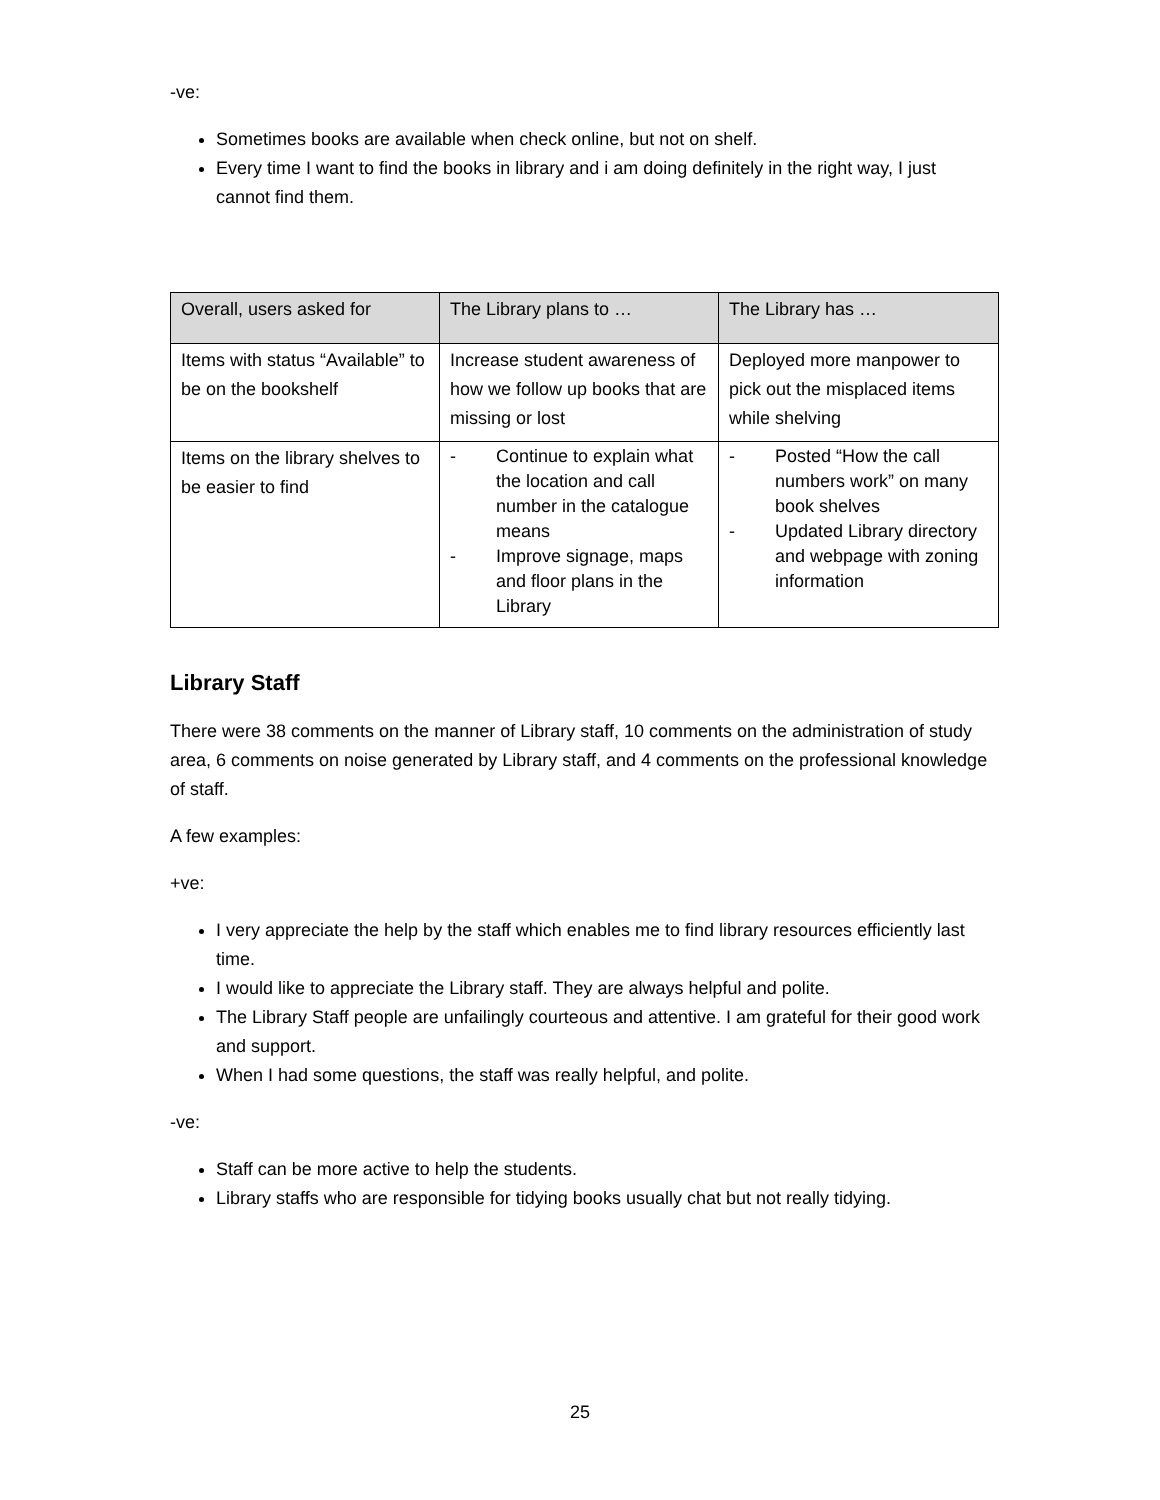-ve:
Sometimes books are available when check online, but not on shelf.
Every time I want to find the books in library and i am doing definitely in the right way, I just cannot find them.
| Overall, users asked for | The Library plans to … | The Library has … |
| --- | --- | --- |
| Items with status “Available” to be on the bookshelf | Increase student awareness of how we follow up books that are missing or lost | Deployed more manpower to pick out the misplaced items while shelving |
| Items on the library shelves to be easier to find | - Continue to explain what the location and call number in the catalogue means - Improve signage, maps and floor plans in the Library | - Posted “How the call numbers work” on many book shelves - Updated Library directory and webpage with zoning information |
Library Staff
There were 38 comments on the manner of Library staff, 10 comments on the administration of study area, 6 comments on noise generated by Library staff, and 4 comments on the professional knowledge of staff.
A few examples:
+ve:
I very appreciate the help by the staff which enables me to find library resources efficiently last time.
I would like to appreciate the Library staff. They are always helpful and polite.
The Library Staff people are unfailingly courteous and attentive. I am grateful for their good work and support.
When I had some questions, the staff was really helpful, and polite.
-ve:
Staff can be more active to help the students.
Library staffs who are responsible for tidying books usually chat but not really tidying.
25